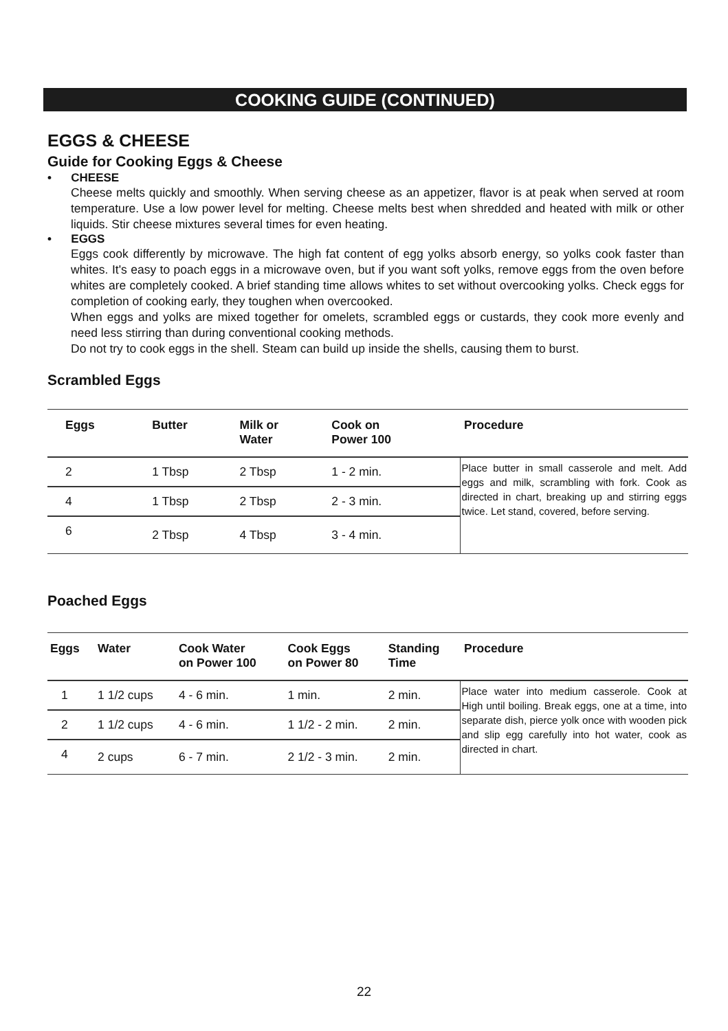COOKING GUIDE (CONTINUED)
EGGS & CHEESE
Guide for Cooking Eggs & Cheese
• CHEESE
Cheese melts quickly and smoothly. When serving cheese as an appetizer, flavor is at peak when served at room temperature. Use a low power level for melting. Cheese melts best when shredded and heated with milk or other liquids. Stir cheese mixtures several times for even heating.
• EGGS
Eggs cook differently by microwave. The high fat content of egg yolks absorb energy, so yolks cook faster than whites. It's easy to poach eggs in a microwave oven, but if you want soft yolks, remove eggs from the oven before whites are completely cooked. A brief standing time allows whites to set without overcooking yolks. Check eggs for completion of cooking early, they toughen when overcooked.
When eggs and yolks are mixed together for omelets, scrambled eggs or custards, they cook more evenly and need less stirring than during conventional cooking methods.
Do not try to cook eggs in the shell. Steam can build up inside the shells, causing them to burst.
Scrambled Eggs
| Eggs | Butter | Milk or Water | Cook on Power 100 | Procedure |
| --- | --- | --- | --- | --- |
| 2 | 1 Tbsp | 2 Tbsp | 1 - 2 min. | Place butter in small casserole and melt. Add eggs and milk, scrambling with fork. Cook as directed in chart, breaking up and stirring eggs twice. Let stand, covered, before serving. |
| 4 | 1 Tbsp | 2 Tbsp | 2 - 3 min. | |
| 6 | 2 Tbsp | 4 Tbsp | 3 - 4 min. | |
Poached Eggs
| Eggs | Water | Cook Water on Power 100 | Cook Eggs on Power 80 | Standing Time | Procedure |
| --- | --- | --- | --- | --- | --- |
| 1 | 1 1/2 cups | 4 - 6 min. | 1 min. | 2 min. | Place water into medium casserole. Cook at High until boiling. Break eggs, one at a time, into separate dish, pierce yolk once with wooden pick and slip egg carefully into hot water, cook as directed in chart. |
| 2 | 1 1/2 cups | 4 - 6 min. | 1 1/2 - 2 min. | 2 min. | |
| 4 | 2 cups | 6 - 7 min. | 2 1/2 - 3 min. | 2 min. | |
22